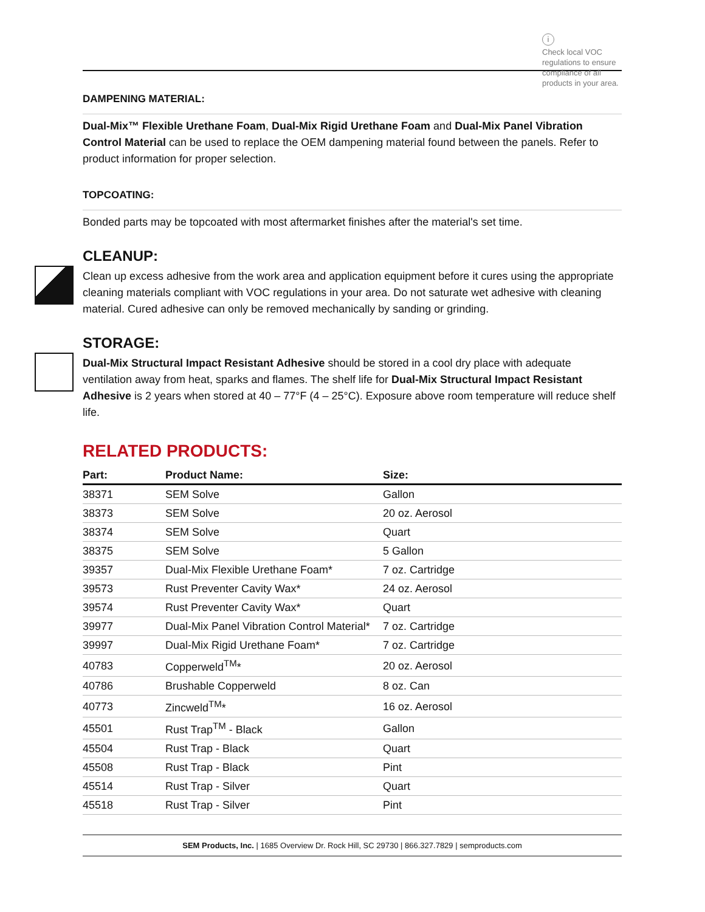i
Check local VOC
regulations to ensure
compliance of all
products in your area.
DAMPENING MATERIAL:
Dual-Mix™ Flexible Urethane Foam, Dual-Mix Rigid Urethane Foam and Dual-Mix Panel Vibration Control Material can be used to replace the OEM dampening material found between the panels. Refer to product information for proper selection.
TOPCOATING:
Bonded parts may be topcoated with most aftermarket finishes after the material's set time.
CLEANUP:
Clean up excess adhesive from the work area and application equipment before it cures using the appropriate cleaning materials compliant with VOC regulations in your area. Do not saturate wet adhesive with cleaning material. Cured adhesive can only be removed mechanically by sanding or grinding.
STORAGE:
Dual-Mix Structural Impact Resistant Adhesive should be stored in a cool dry place with adequate ventilation away from heat, sparks and flames. The shelf life for Dual-Mix Structural Impact Resistant Adhesive is 2 years when stored at 40 – 77°F (4 – 25°C). Exposure above room temperature will reduce shelf life.
RELATED PRODUCTS:
| Part: | Product Name: | Size: |
| --- | --- | --- |
| 38371 | SEM Solve | Gallon |
| 38373 | SEM Solve | 20 oz. Aerosol |
| 38374 | SEM Solve | Quart |
| 38375 | SEM Solve | 5 Gallon |
| 39357 | Dual-Mix Flexible Urethane Foam* | 7 oz. Cartridge |
| 39573 | Rust Preventer Cavity Wax* | 24 oz. Aerosol |
| 39574 | Rust Preventer Cavity Wax* | Quart |
| 39977 | Dual-Mix Panel Vibration Control Material* | 7 oz. Cartridge |
| 39997 | Dual-Mix Rigid Urethane Foam* | 7 oz. Cartridge |
| 40783 | Copperweld<sup>TM</sup>* | 20 oz. Aerosol |
| 40786 | Brushable Copperweld | 8 oz. Can |
| 40773 | Zincweld<sup>TM</sup>* | 16 oz. Aerosol |
| 45501 | Rust Trap<sup>TM</sup> - Black | Gallon |
| 45504 | Rust Trap - Black | Quart |
| 45508 | Rust Trap - Black | Pint |
| 45514 | Rust Trap - Silver | Quart |
| 45518 | Rust Trap - Silver | Pint |
SEM Products, Inc. | 1685 Overview Dr. Rock Hill, SC 29730 | 866.327.7829 | semproducts.com